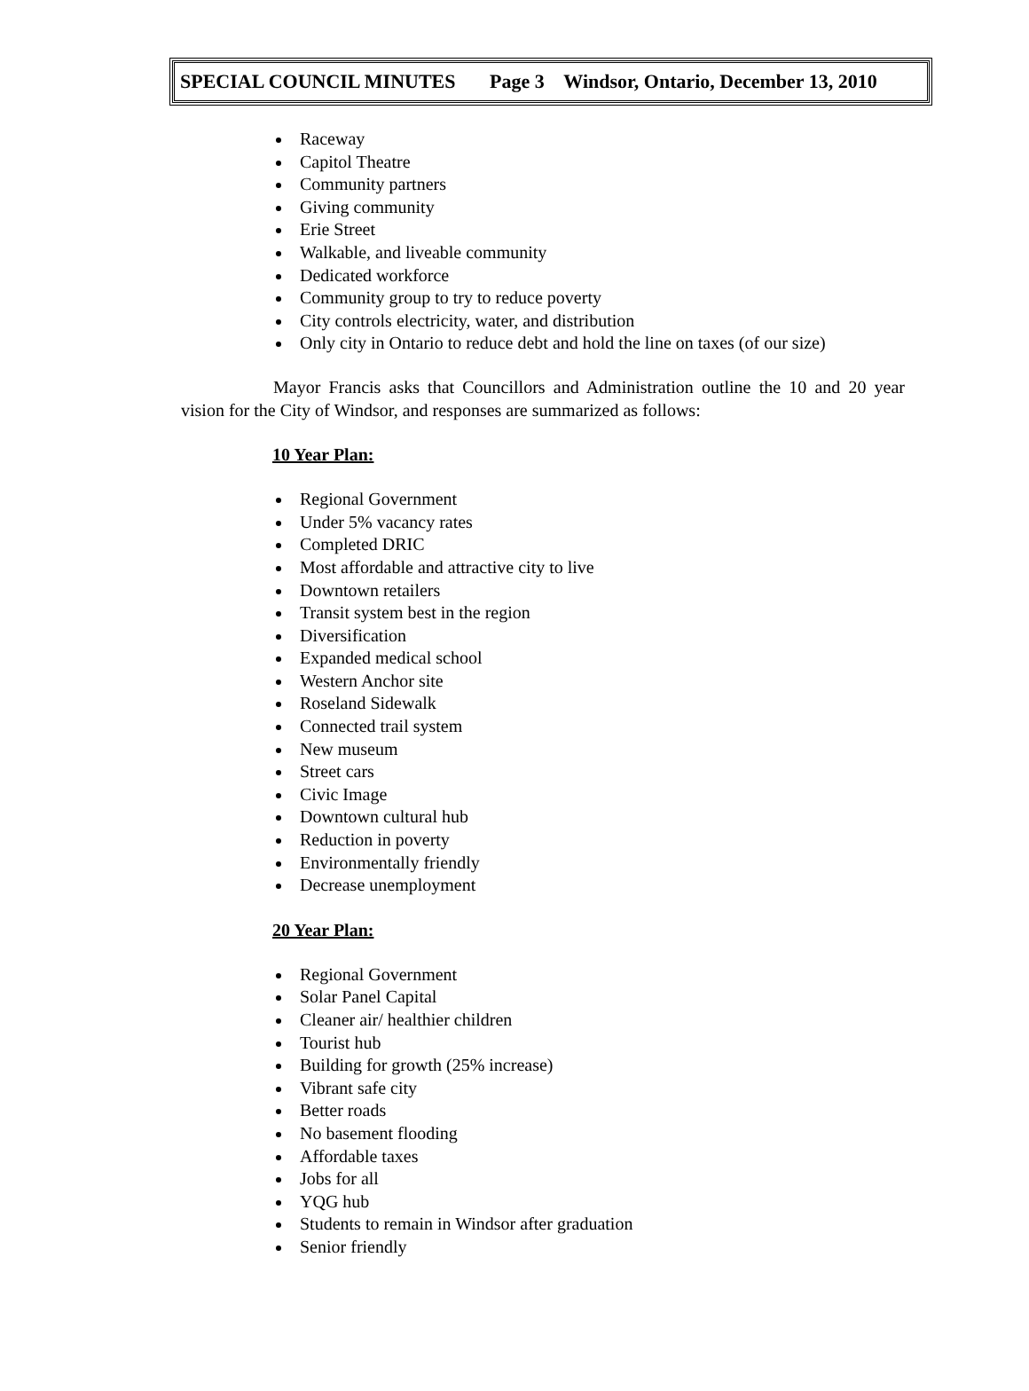SPECIAL COUNCIL MINUTES Page 3 Windsor, Ontario, December 13, 2010
Raceway
Capitol Theatre
Community partners
Giving community
Erie Street
Walkable, and liveable community
Dedicated workforce
Community group to try to reduce poverty
City controls electricity, water, and distribution
Only city in Ontario to reduce debt and hold the line on taxes (of our size)
Mayor Francis asks that Councillors and Administration outline the 10 and 20 year vision for the City of Windsor, and responses are summarized as follows:
10 Year Plan:
Regional Government
Under 5% vacancy rates
Completed DRIC
Most affordable and attractive city to live
Downtown retailers
Transit system best in the region
Diversification
Expanded medical school
Western Anchor site
Roseland Sidewalk
Connected trail system
New museum
Street cars
Civic Image
Downtown cultural hub
Reduction in poverty
Environmentally friendly
Decrease unemployment
20 Year Plan:
Regional Government
Solar Panel Capital
Cleaner air/ healthier children
Tourist hub
Building for growth (25% increase)
Vibrant safe city
Better roads
No basement flooding
Affordable taxes
Jobs for all
YQG hub
Students to remain in Windsor after graduation
Senior friendly